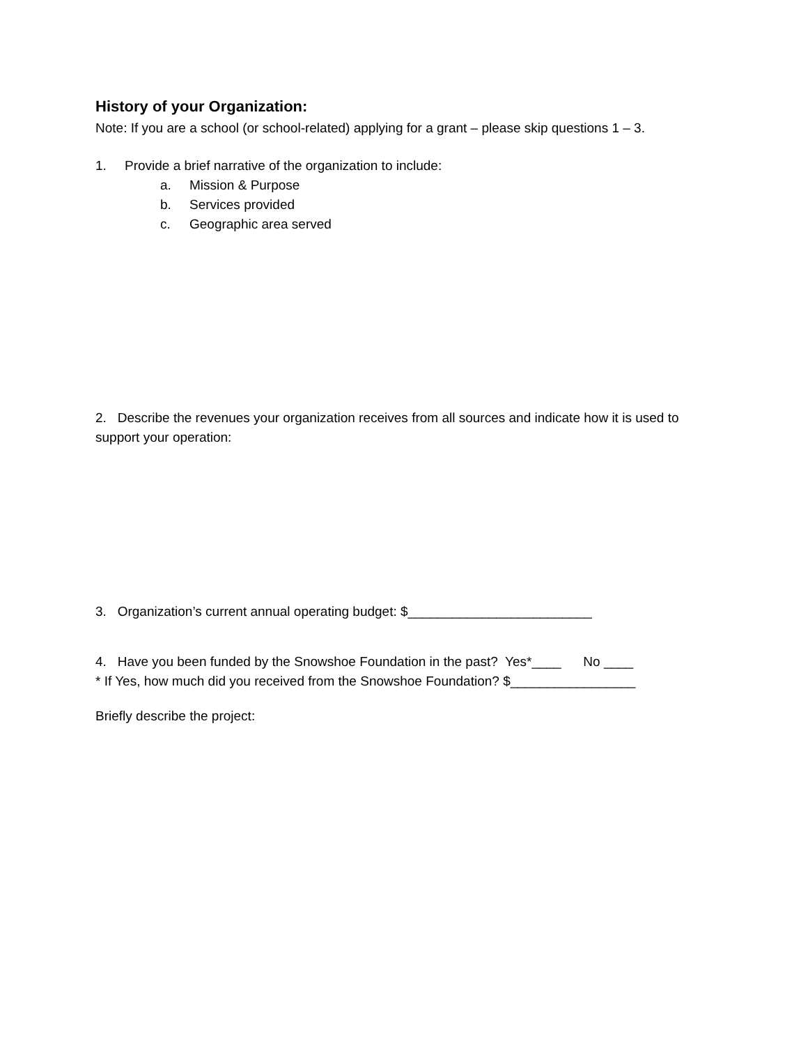History of your Organization:
Note: If you are a school (or school-related) applying for a grant – please skip questions 1 – 3.
1. Provide a brief narrative of the organization to include:
a. Mission & Purpose
b. Services provided
c. Geographic area served
2. Describe the revenues your organization receives from all sources and indicate how it is used to support your operation:
3. Organization’s current annual operating budget: $_________________________
4. Have you been funded by the Snowshoe Foundation in the past? Yes*____ No ____
* If Yes, how much did you received from the Snowshoe Foundation? $_________________
Briefly describe the project: